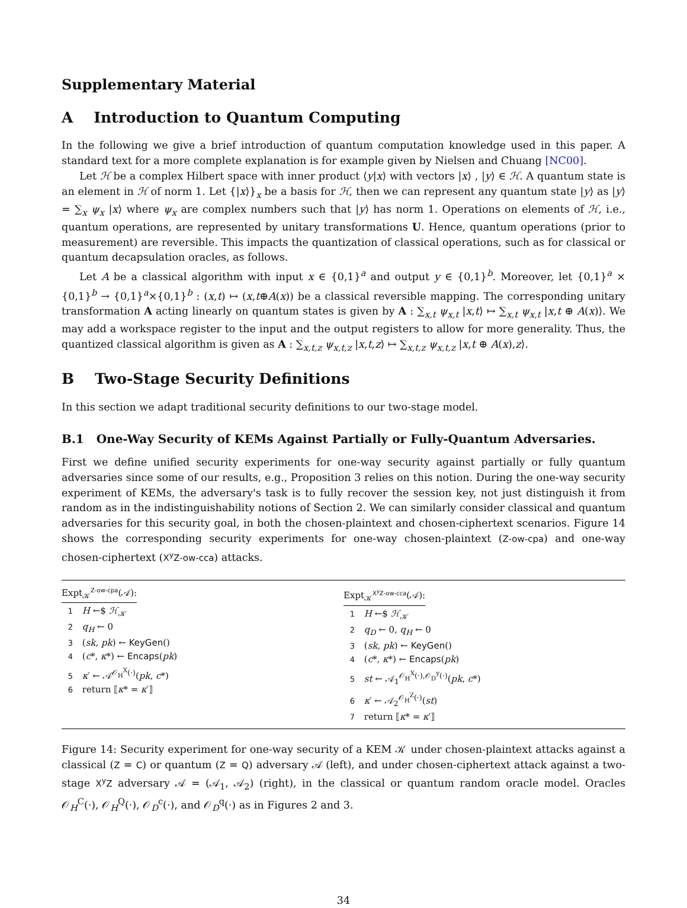Supplementary Material
A Introduction to Quantum Computing
In the following we give a brief introduction of quantum computation knowledge used in this paper. A standard text for a more complete explanation is for example given by Nielsen and Chuang [NC00].
Let ℋ be a complex Hilbert space with inner product ⟨y|x⟩ with vectors |x⟩ , |y⟩ ∈ ℋ. A quantum state is an element in ℋ of norm 1. Let {|x⟩}<sub>x</sub> be a basis for ℋ, then we can represent any quantum state |y⟩ as |y⟩ = ∑<sub>x</sub> ψ<sub>x</sub> |x⟩ where ψ<sub>x</sub> are complex numbers such that |y⟩ has norm 1. Operations on elements of ℋ, i.e., quantum operations, are represented by unitary transformations U. Hence, quantum operations (prior to measurement) are reversible. This impacts the quantization of classical operations, such as for classical or quantum decapsulation oracles, as follows.
Let A be a classical algorithm with input x ∈ {0,1}<sup>a</sup> and output y ∈ {0,1}<sup>b</sup>. Moreover, let {0,1}<sup>a</sup> × {0,1}<sup>b</sup> → {0,1}<sup>a</sup>×{0,1}<sup>b</sup> : (x,t) ↦ (x,t⊕A(x)) be a classical reversible mapping. The corresponding unitary transformation A acting linearly on quantum states is given by A : ∑<sub>x,t</sub> ψ<sub>x,t</sub> |x,t⟩ ↦ ∑<sub>x,t</sub> ψ<sub>x,t</sub> |x,t ⊕ A(x)⟩. We may add a workspace register to the input and the output registers to allow for more generality. Thus, the quantized classical algorithm is given as A : ∑<sub>x,t,z</sub> ψ<sub>x,t,z</sub> |x,t,z⟩ ↦ ∑<sub>x,t,z</sub> ψ<sub>x,t,z</sub> |x,t ⊕ A(x),z⟩.
B Two-Stage Security Definitions
In this section we adapt traditional security definitions to our two-stage model.
B.1 One-Way Security of KEMs Against Partially or Fully-Quantum Adversaries.
First we define unified security experiments for one-way security against partially or fully quantum adversaries since some of our results, e.g., Proposition 3 relies on this notion. During the one-way security experiment of KEMs, the adversary's task is to fully recover the session key, not just distinguish it from random as in the indistinguishability notions of Section 2. We can similarly consider classical and quantum adversaries for this security goal, in both the chosen-plaintext and chosen-ciphertext scenarios. Figure 14 shows the corresponding security experiments for one-way chosen-plaintext (Z-ow-cpa) and one-way chosen-ciphertext (X<sup>y</sup>Z-ow-cca) attacks.
Expt<sub>𝒦</sub><sup>Z-ow-cpa</sup>(𝒜):
1 H ←$ ℋ<sub>𝒦</sub>
2 q<sub>H</sub> ← 0
3 (sk, pk) ← KeyGen()
4 (c*, κ*) ← Encaps(pk)
5 κ′ ← 𝒜<sup>𝒪<sub>H</sub><sup>X</sup>(·)</sup>(pk, c*)
6 return ⟦κ* = κ′⟧
Expt<sub>𝒦</sub><sup>X<sup>y</sup>Z-ow-cca</sup>(𝒜):
1 H ←$ ℋ<sub>𝒦</sub>
2 q<sub>D</sub> ← 0, q<sub>H</sub> ← 0
3 (sk, pk) ← KeyGen()
4 (c*, κ*) ← Encaps(pk)
5 st ← 𝒜<sub>1</sub><sup>𝒪<sub>H</sub><sup>X</sup>(·),𝒪<sub>D</sub><sup>y</sup>(·)</sup>(pk, c*)
6 κ′ ← 𝒜<sub>2</sub><sup>𝒪<sub>H</sub><sup>Z</sup>(·)</sup>(st)
7 return ⟦κ* = κ′⟧
Figure 14: Security experiment for one-way security of a KEM 𝒦 under chosen-plaintext attacks against a classical (Z = C) or quantum (Z = Q) adversary 𝒜 (left), and under chosen-ciphertext attack against a two-stage X<sup>y</sup>Z adversary 𝒜 = (𝒜<sub>1</sub>, 𝒜<sub>2</sub>) (right), in the classical or quantum random oracle model. Oracles 𝒪<sub>H</sub><sup>C</sup>(·), 𝒪<sub>H</sub><sup>Q</sup>(·), 𝒪<sub>D</sub><sup>c</sup>(·), and 𝒪<sub>D</sub><sup>q</sup>(·) as in Figures 2 and 3.
34